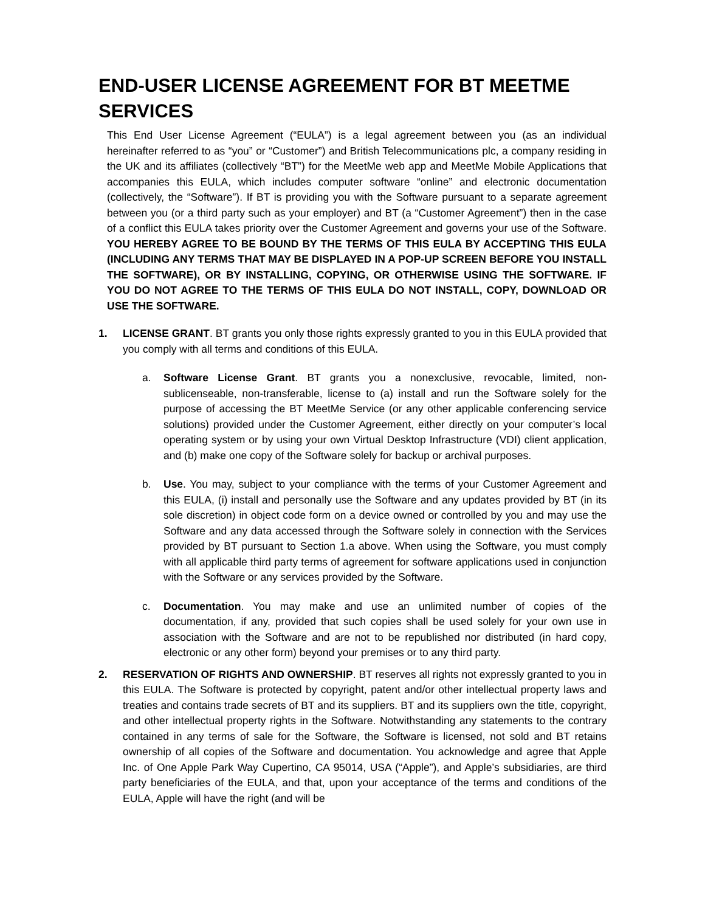END-USER LICENSE AGREEMENT FOR BT MEETME SERVICES
This End User License Agreement (“EULA”) is a legal agreement between you (as an individual hereinafter referred to as “you” or “Customer”) and British Telecommunications plc, a company residing in the UK and its affiliates (collectively “BT”) for the MeetMe web app and MeetMe Mobile Applications that accompanies this EULA, which includes computer software “online” and electronic documentation (collectively, the “Software”). If BT is providing you with the Software pursuant to a separate agreement between you (or a third party such as your employer) and BT (a “Customer Agreement”) then in the case of a conflict this EULA takes priority over the Customer Agreement and governs your use of the Software. YOU HEREBY AGREE TO BE BOUND BY THE TERMS OF THIS EULA BY ACCEPTING THIS EULA (INCLUDING ANY TERMS THAT MAY BE DISPLAYED IN A POP-UP SCREEN BEFORE YOU INSTALL THE SOFTWARE), OR BY INSTALLING, COPYING, OR OTHERWISE USING THE SOFTWARE. IF YOU DO NOT AGREE TO THE TERMS OF THIS EULA DO NOT INSTALL, COPY, DOWNLOAD OR USE THE SOFTWARE.
1. LICENSE GRANT. BT grants you only those rights expressly granted to you in this EULA provided that you comply with all terms and conditions of this EULA.
a. Software License Grant. BT grants you a nonexclusive, revocable, limited, non-sublicenseable, non-transferable, license to (a) install and run the Software solely for the purpose of accessing the BT MeetMe Service (or any other applicable conferencing service solutions) provided under the Customer Agreement, either directly on your computer’s local operating system or by using your own Virtual Desktop Infrastructure (VDI) client application, and (b) make one copy of the Software solely for backup or archival purposes.
b. Use. You may, subject to your compliance with the terms of your Customer Agreement and this EULA, (i) install and personally use the Software and any updates provided by BT (in its sole discretion) in object code form on a device owned or controlled by you and may use the Software and any data accessed through the Software solely in connection with the Services provided by BT pursuant to Section 1.a above. When using the Software, you must comply with all applicable third party terms of agreement for software applications used in conjunction with the Software or any services provided by the Software.
c. Documentation. You may make and use an unlimited number of copies of the documentation, if any, provided that such copies shall be used solely for your own use in association with the Software and are not to be republished nor distributed (in hard copy, electronic or any other form) beyond your premises or to any third party.
2. RESERVATION OF RIGHTS AND OWNERSHIP. BT reserves all rights not expressly granted to you in this EULA. The Software is protected by copyright, patent and/or other intellectual property laws and treaties and contains trade secrets of BT and its suppliers. BT and its suppliers own the title, copyright, and other intellectual property rights in the Software. Notwithstanding any statements to the contrary contained in any terms of sale for the Software, the Software is licensed, not sold and BT retains ownership of all copies of the Software and documentation. You acknowledge and agree that Apple Inc. of One Apple Park Way Cupertino, CA 95014, USA (“Apple”), and Apple’s subsidiaries, are third party beneficiaries of the EULA, and that, upon your acceptance of the terms and conditions of the EULA, Apple will have the right (and will be